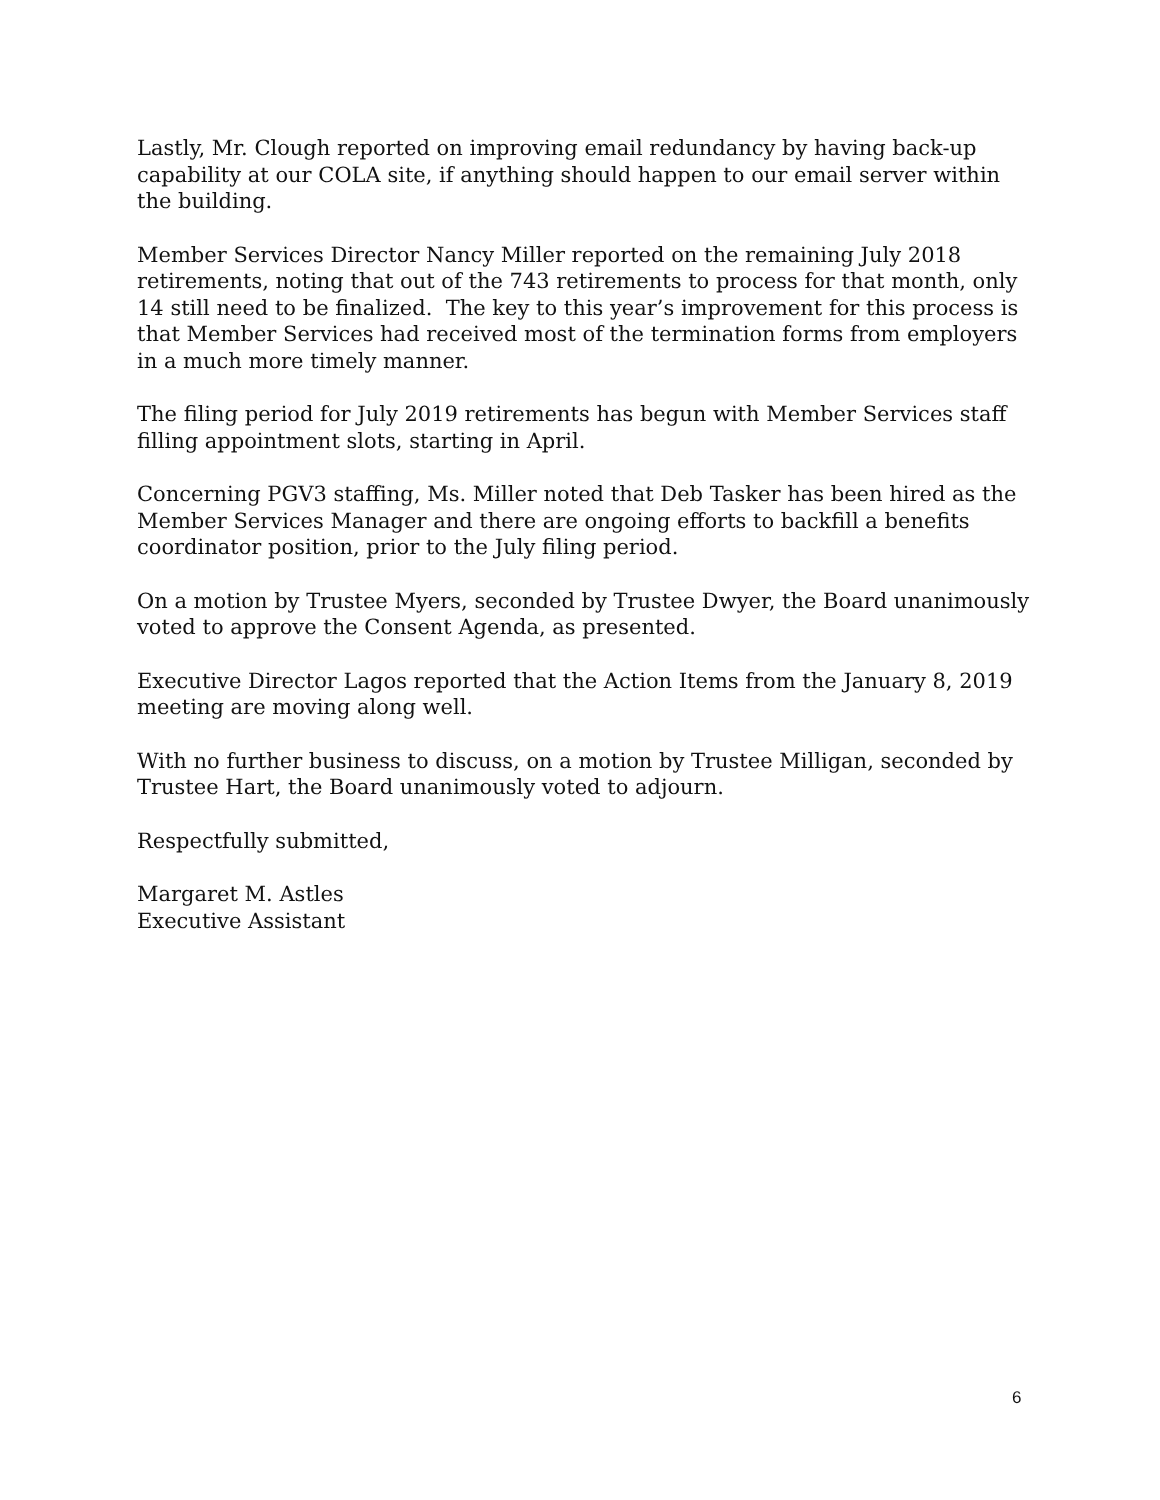Lastly, Mr. Clough reported on improving email redundancy by having back-up capability at our COLA site, if anything should happen to our email server within the building.
Member Services Director Nancy Miller reported on the remaining July 2018 retirements, noting that out of the 743 retirements to process for that month, only 14 still need to be finalized. The key to this year’s improvement for this process is that Member Services had received most of the termination forms from employers in a much more timely manner.
The filing period for July 2019 retirements has begun with Member Services staff filling appointment slots, starting in April.
Concerning PGV3 staffing, Ms. Miller noted that Deb Tasker has been hired as the Member Services Manager and there are ongoing efforts to backfill a benefits coordinator position, prior to the July filing period.
On a motion by Trustee Myers, seconded by Trustee Dwyer, the Board unanimously voted to approve the Consent Agenda, as presented.
Executive Director Lagos reported that the Action Items from the January 8, 2019 meeting are moving along well.
With no further business to discuss, on a motion by Trustee Milligan, seconded by Trustee Hart, the Board unanimously voted to adjourn.
Respectfully submitted,
Margaret M. Astles
Executive Assistant
6